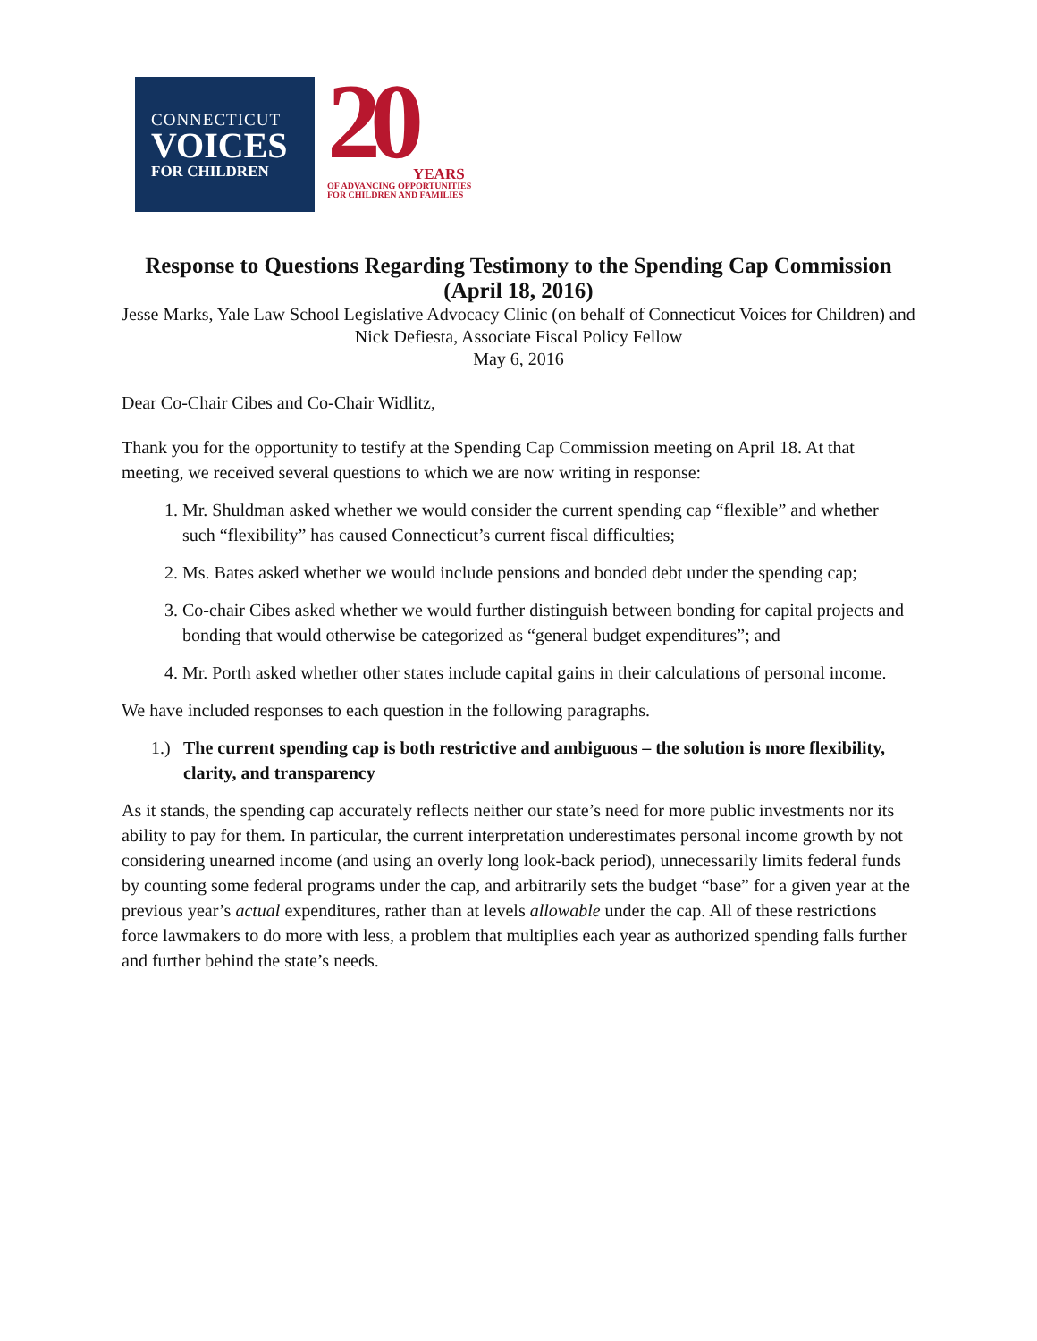CONNECTICUT
VOICES
FOR CHILDREN
20
YEARS
OF ADVANCING OPPORTUNITIES
FOR CHILDREN AND FAMILIES
Response to Questions Regarding Testimony to the Spending Cap Commission (April 18, 2016)
Jesse Marks, Yale Law School Legislative Advocacy Clinic (on behalf of Connecticut Voices for Children) and Nick Defiesta, Associate Fiscal Policy Fellow
May 6, 2016
Dear Co-Chair Cibes and Co-Chair Widlitz,
Thank you for the opportunity to testify at the Spending Cap Commission meeting on April 18. At that meeting, we received several questions to which we are now writing in response:
1. Mr. Shuldman asked whether we would consider the current spending cap “flexible” and whether such “flexibility” has caused Connecticut’s current fiscal difficulties;
2. Ms. Bates asked whether we would include pensions and bonded debt under the spending cap;
3. Co-chair Cibes asked whether we would further distinguish between bonding for capital projects and bonding that would otherwise be categorized as “general budget expenditures”; and
4. Mr. Porth asked whether other states include capital gains in their calculations of personal income.
We have included responses to each question in the following paragraphs.
1.) The current spending cap is both restrictive and ambiguous – the solution is more flexibility, clarity, and transparency
As it stands, the spending cap accurately reflects neither our state’s need for more public investments nor its ability to pay for them. In particular, the current interpretation underestimates personal income growth by not considering unearned income (and using an overly long look-back period), unnecessarily limits federal funds by counting some federal programs under the cap, and arbitrarily sets the budget “base” for a given year at the previous year’s actual expenditures, rather than at levels allowable under the cap. All of these restrictions force lawmakers to do more with less, a problem that multiplies each year as authorized spending falls further and further behind the state’s needs.